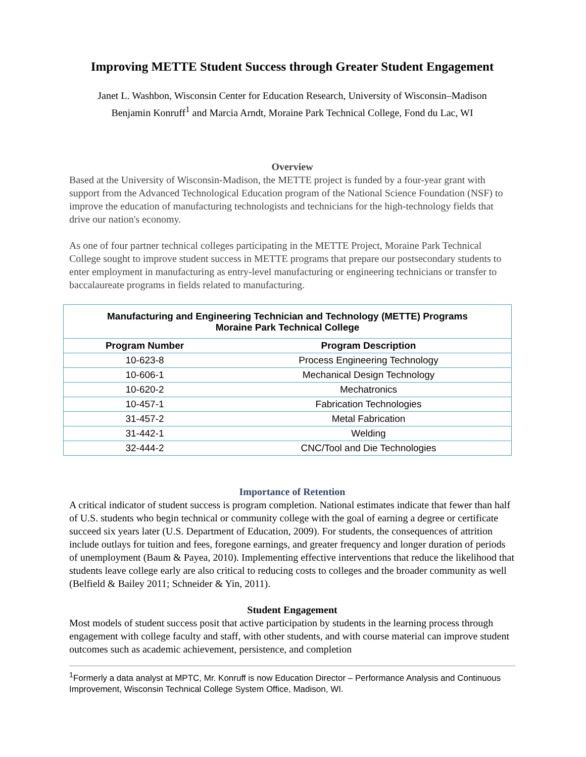Improving METTE Student Success through Greater Student Engagement
Janet L. Washbon, Wisconsin Center for Education Research, University of Wisconsin–Madison
Benjamin Konruff<sup>1</sup> and Marcia Arndt, Moraine Park Technical College, Fond du Lac, WI
Overview
Based at the University of Wisconsin-Madison, the METTE project is funded by a four-year grant with support from the Advanced Technological Education program of the National Science Foundation (NSF) to improve the education of manufacturing technologists and technicians for the high-technology fields that drive our nation's economy.
As one of four partner technical colleges participating in the METTE Project, Moraine Park Technical College sought to improve student success in METTE programs that prepare our postsecondary students to enter employment in manufacturing as entry-level manufacturing or engineering technicians or transfer to baccalaureate programs in fields related to manufacturing.
| Manufacturing and Engineering Technician and Technology (METTE) Programs Moraine Park Technical College | |
| Program Number | Program Description |
| 10-623-8 | Process Engineering Technology |
| 10-606-1 | Mechanical Design Technology |
| 10-620-2 | Mechatronics |
| 10-457-1 | Fabrication Technologies |
| 31-457-2 | Metal Fabrication |
| 31-442-1 | Welding |
| 32-444-2 | CNC/Tool and Die Technologies |
Importance of Retention
A critical indicator of student success is program completion. National estimates indicate that fewer than half of U.S. students who begin technical or community college with the goal of earning a degree or certificate succeed six years later (U.S. Department of Education, 2009). For students, the consequences of attrition include outlays for tuition and fees, foregone earnings, and greater frequency and longer duration of periods of unemployment (Baum & Payea, 2010). Implementing effective interventions that reduce the likelihood that students leave college early are also critical to reducing costs to colleges and the broader community as well (Belfield & Bailey 2011; Schneider & Yin, 2011).
Student Engagement
Most models of student success posit that active participation by students in the learning process through engagement with college faculty and staff, with other students, and with course material can improve student outcomes such as academic achievement, persistence, and completion
<sup>1</sup> Formerly a data analyst at MPTC, Mr. Konruff is now Education Director – Performance Analysis and Continuous Improvement, Wisconsin Technical College System Office, Madison, WI.